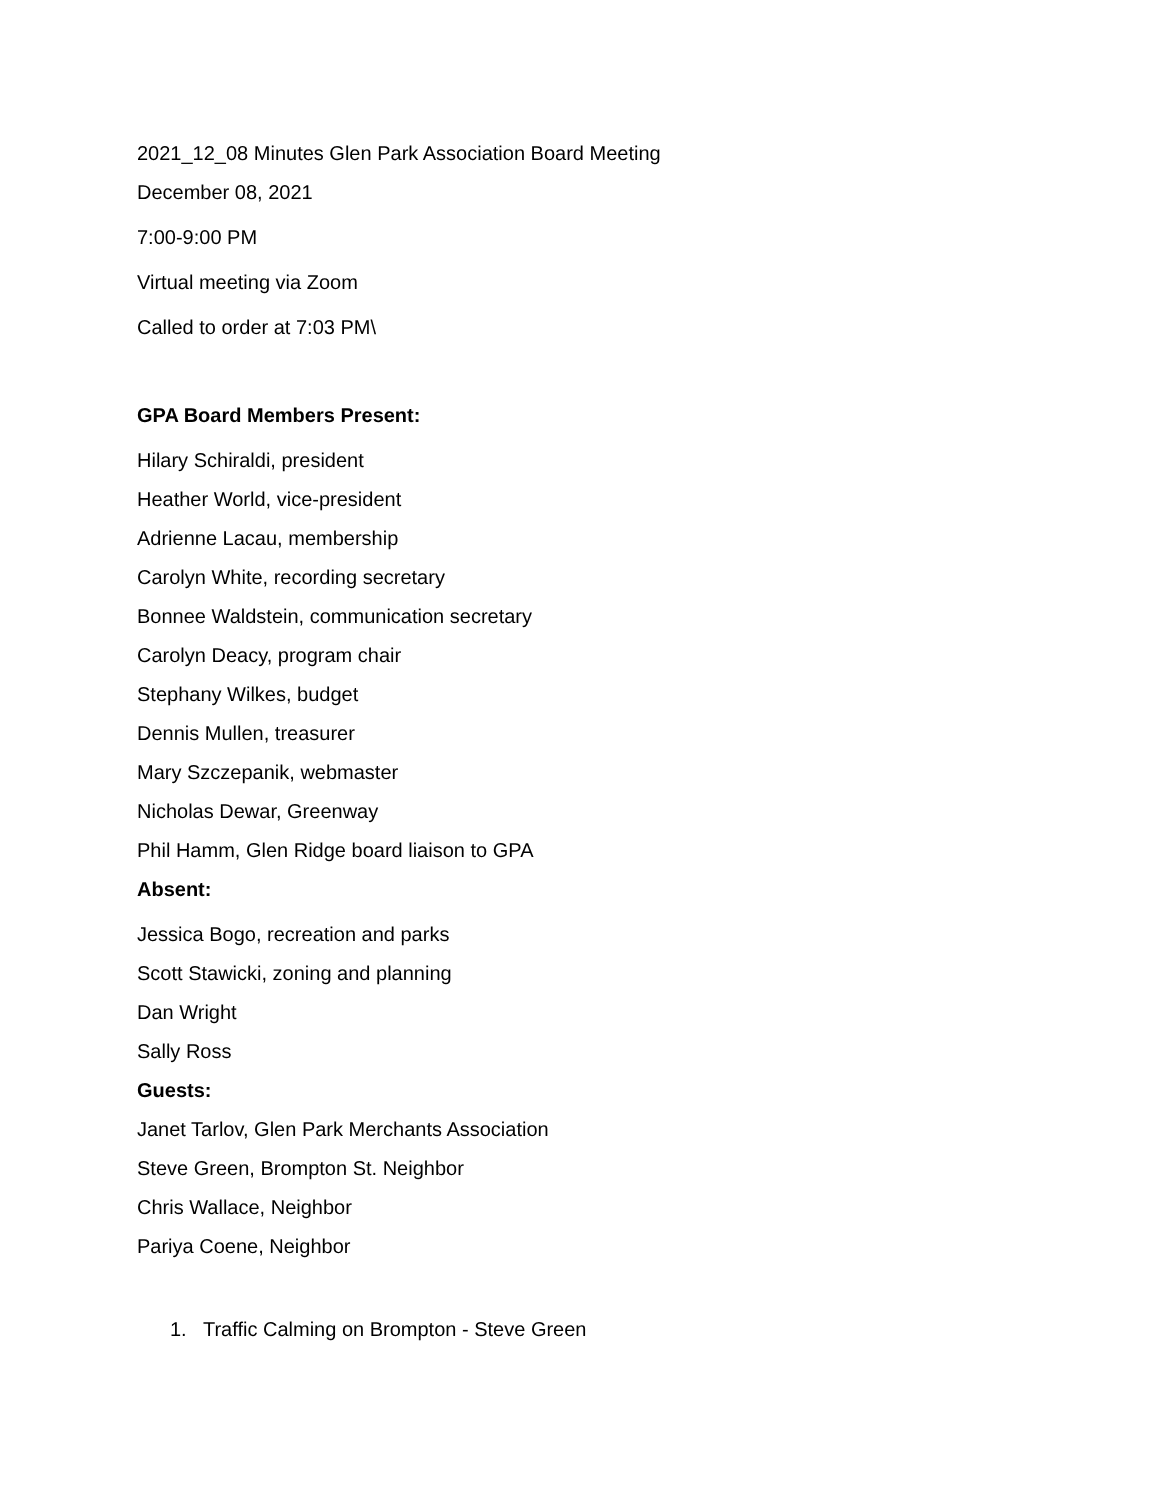2021_12_08 Minutes Glen Park Association Board Meeting
December 08, 2021
7:00-9:00 PM
Virtual meeting via Zoom
Called to order at 7:03 PM\
GPA Board Members Present:
Hilary Schiraldi, president
Heather World, vice-president
Adrienne Lacau, membership
Carolyn White, recording secretary
Bonnee Waldstein, communication secretary
Carolyn Deacy, program chair
Stephany Wilkes, budget
Dennis Mullen, treasurer
Mary Szczepanik, webmaster
Nicholas Dewar, Greenway
Phil Hamm, Glen Ridge board liaison to GPA
Absent:
Jessica Bogo, recreation and parks
Scott Stawicki, zoning and planning
Dan Wright
Sally Ross
Guests:
Janet Tarlov, Glen Park Merchants Association
Steve Green, Brompton St. Neighbor
Chris Wallace, Neighbor
Pariya Coene, Neighbor
1. Traffic Calming on Brompton - Steve Green